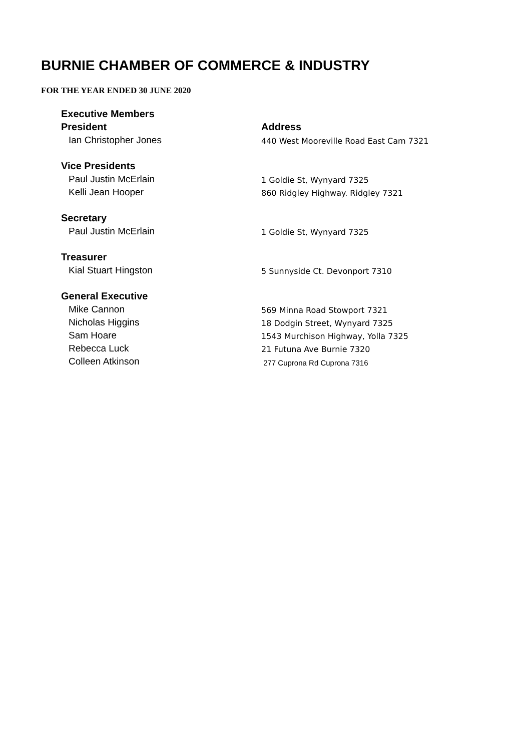BURNIE CHAMBER OF COMMERCE & INDUSTRY
FOR THE YEAR ENDED 30 JUNE 2020
| Executive Members | |
| President | Address |
| Ian Christopher Jones | 440 West Mooreville Road East Cam 7321 |
| Vice Presidents | |
| Paul Justin McErlain | 1 Goldie St, Wynyard 7325 |
| Kelli Jean Hooper | 860 Ridgley Highway. Ridgley 7321 |
| Secretary | |
| Paul Justin McErlain | 1 Goldie St, Wynyard 7325 |
| Treasurer | |
| Kial Stuart Hingston | 5 Sunnyside Ct. Devonport 7310 |
| General Executive | |
| Mike Cannon | 569 Minna Road Stowport 7321 |
| Nicholas Higgins | 18 Dodgin Street, Wynyard 7325 |
| Sam Hoare | 1543 Murchison Highway, Yolla 7325 |
| Rebecca Luck | 21 Futuna Ave Burnie 7320 |
| Colleen Atkinson | 277 Cuprona Rd Cuprona 7316 |